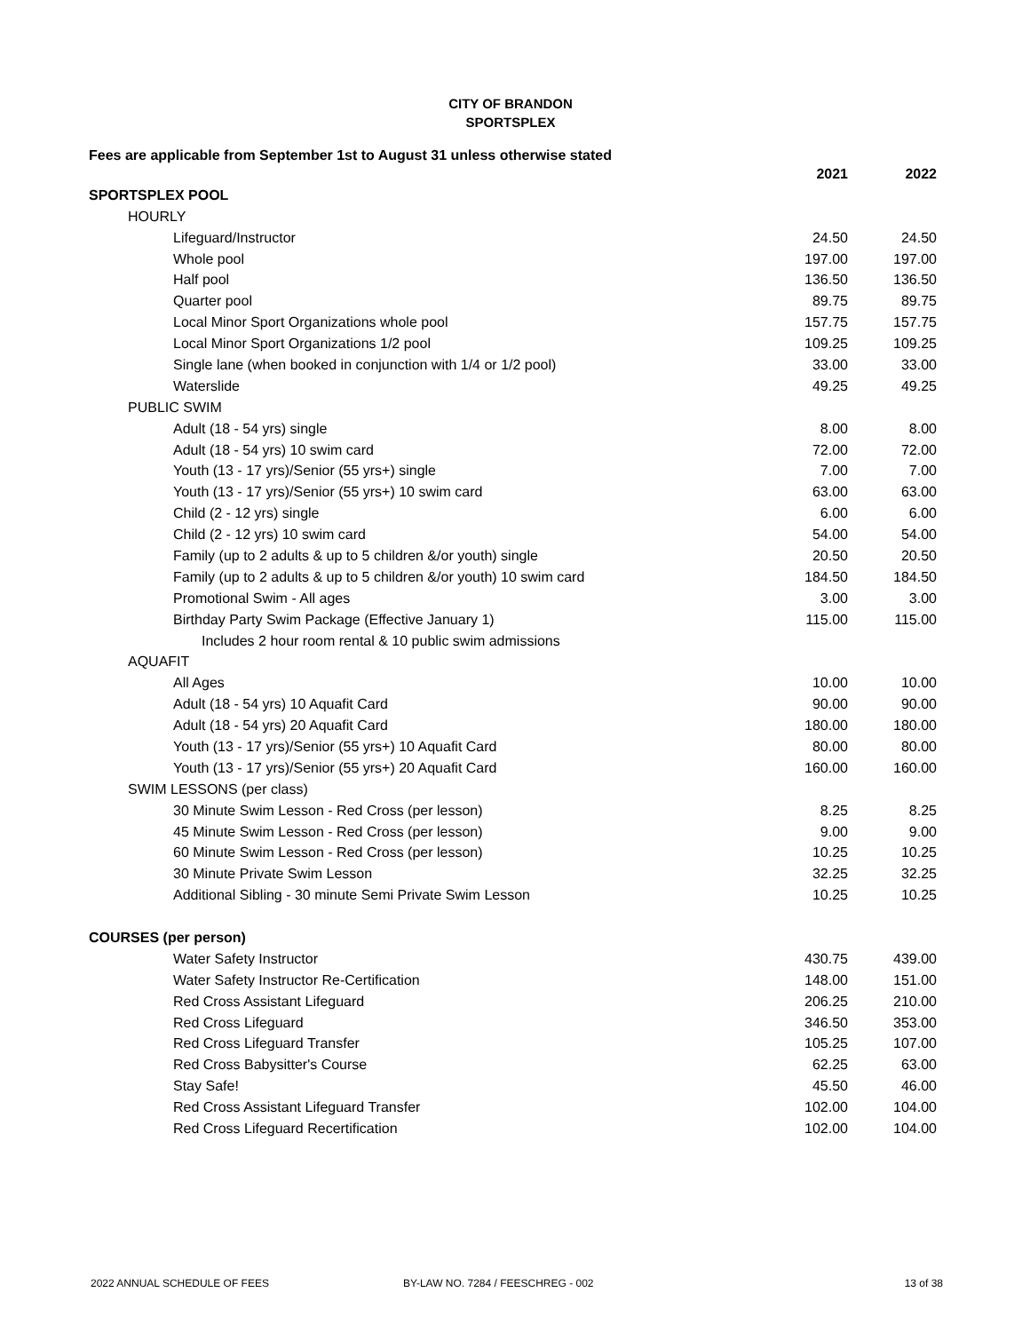CITY OF BRANDON
SPORTSPLEX
Fees are applicable from September 1st to August 31 unless otherwise stated
| | 2021 | 2022 |
| SPORTSPLEX POOL | | |
| HOURLY | | |
| Lifeguard/Instructor | 24.50 | 24.50 |
| Whole pool | 197.00 | 197.00 |
| Half pool | 136.50 | 136.50 |
| Quarter pool | 89.75 | 89.75 |
| Local Minor Sport Organizations whole pool | 157.75 | 157.75 |
| Local Minor Sport Organizations 1/2 pool | 109.25 | 109.25 |
| Single lane (when booked in conjunction with 1/4 or 1/2 pool) | 33.00 | 33.00 |
| Waterslide | 49.25 | 49.25 |
| PUBLIC SWIM | | |
| Adult (18 - 54 yrs) single | 8.00 | 8.00 |
| Adult (18 - 54 yrs) 10 swim card | 72.00 | 72.00 |
| Youth (13 - 17 yrs)/Senior (55 yrs+) single | 7.00 | 7.00 |
| Youth (13 - 17 yrs)/Senior (55 yrs+) 10 swim card | 63.00 | 63.00 |
| Child (2 - 12 yrs) single | 6.00 | 6.00 |
| Child (2 - 12 yrs) 10 swim card | 54.00 | 54.00 |
| Family (up to 2 adults & up to 5 children &/or youth) single | 20.50 | 20.50 |
| Family (up to 2 adults & up to 5 children &/or youth) 10 swim card | 184.50 | 184.50 |
| Promotional Swim - All ages | 3.00 | 3.00 |
| Birthday Party Swim Package (Effective January 1) | 115.00 | 115.00 |
| Includes 2 hour room rental & 10 public swim admissions | | |
| AQUAFIT | | |
| All Ages | 10.00 | 10.00 |
| Adult (18 - 54 yrs) 10 Aquafit Card | 90.00 | 90.00 |
| Adult (18 - 54 yrs) 20 Aquafit Card | 180.00 | 180.00 |
| Youth (13 - 17 yrs)/Senior (55 yrs+) 10 Aquafit Card | 80.00 | 80.00 |
| Youth (13 - 17 yrs)/Senior (55 yrs+) 20 Aquafit Card | 160.00 | 160.00 |
| SWIM LESSONS (per class) | | |
| 30 Minute Swim Lesson - Red Cross (per lesson) | 8.25 | 8.25 |
| 45 Minute Swim Lesson - Red Cross (per lesson) | 9.00 | 9.00 |
| 60 Minute Swim Lesson - Red Cross (per lesson) | 10.25 | 10.25 |
| 30 Minute Private Swim Lesson | 32.25 | 32.25 |
| Additional Sibling - 30 minute Semi Private Swim Lesson | 10.25 | 10.25 |
| COURSES (per person) | | |
| Water Safety Instructor | 430.75 | 439.00 |
| Water Safety Instructor Re-Certification | 148.00 | 151.00 |
| Red Cross Assistant Lifeguard | 206.25 | 210.00 |
| Red Cross Lifeguard | 346.50 | 353.00 |
| Red Cross Lifeguard Transfer | 105.25 | 107.00 |
| Red Cross Babysitter's Course | 62.25 | 63.00 |
| Stay Safe! | 45.50 | 46.00 |
| Red Cross Assistant Lifeguard Transfer | 102.00 | 104.00 |
| Red Cross Lifeguard Recertification | 102.00 | 104.00 |
2022 ANNUAL SCHEDULE OF FEES BY-LAW NO. 7284 / FEESCHREG - 002 13 of 38